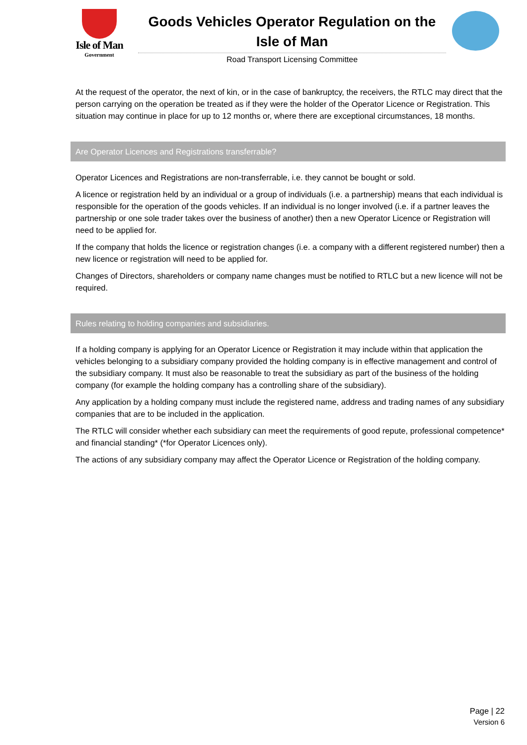Isle of Man
Government
Goods Vehicles Operator Regulation on the Isle of Man
Road Transport Licensing Committee
At the request of the operator, the next of kin, or in the case of bankruptcy, the receivers, the RTLC may direct that the person carrying on the operation be treated as if they were the holder of the Operator Licence or Registration. This situation may continue in place for up to 12 months or, where there are exceptional circumstances, 18 months.
Are Operator Licences and Registrations transferrable?
Operator Licences and Registrations are non-transferrable, i.e. they cannot be bought or sold.
A licence or registration held by an individual or a group of individuals (i.e. a partnership) means that each individual is responsible for the operation of the goods vehicles. If an individual is no longer involved (i.e. if a partner leaves the partnership or one sole trader takes over the business of another) then a new Operator Licence or Registration will need to be applied for.
If the company that holds the licence or registration changes (i.e. a company with a different registered number) then a new licence or registration will need to be applied for.
Changes of Directors, shareholders or company name changes must be notified to RTLC but a new licence will not be required.
Rules relating to holding companies and subsidiaries.
If a holding company is applying for an Operator Licence or Registration it may include within that application the vehicles belonging to a subsidiary company provided the holding company is in effective management and control of the subsidiary company. It must also be reasonable to treat the subsidiary as part of the business of the holding company (for example the holding company has a controlling share of the subsidiary).
Any application by a holding company must include the registered name, address and trading names of any subsidiary companies that are to be included in the application.
The RTLC will consider whether each subsidiary can meet the requirements of good repute, professional competence* and financial standing* (*for Operator Licences only).
The actions of any subsidiary company may affect the Operator Licence or Registration of the holding company.
Page | 22
Version 6